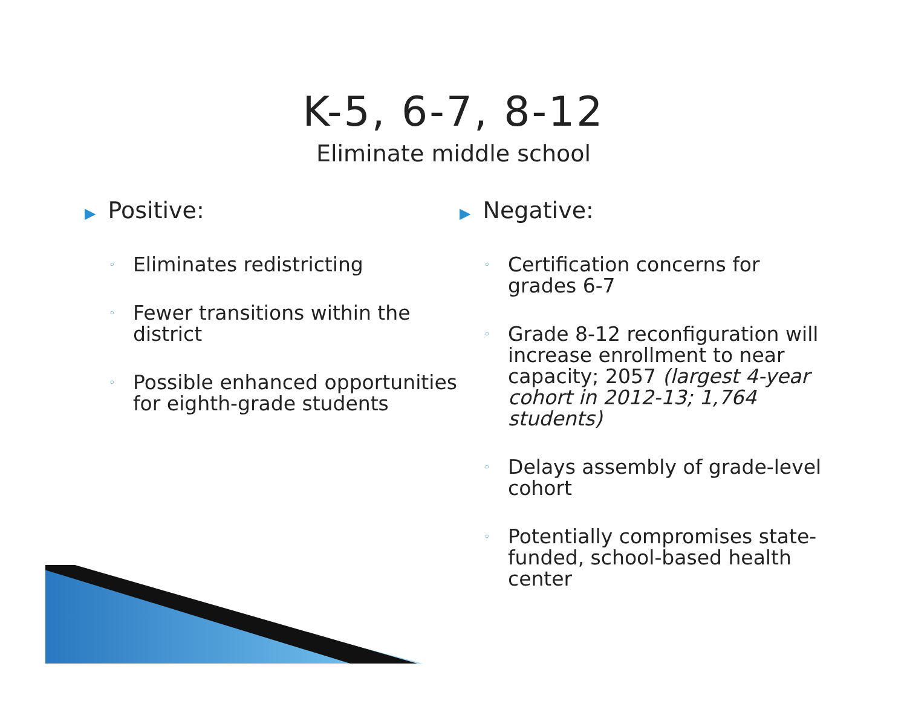K-5, 6-7, 8-12
Eliminate middle school
▶ Positive:
◦ Eliminates redistricting
◦ Fewer transitions within the district
◦ Possible enhanced opportunities for eighth-grade students
▶ Negative:
◦ Certification concerns for grades 6-7
◦ Grade 8-12 reconfiguration will increase enrollment to near capacity; 2057 (largest 4-year cohort in 2012-13; 1,764 students)
◦ Delays assembly of grade-level cohort
◦ Potentially compromises state-funded, school-based health center